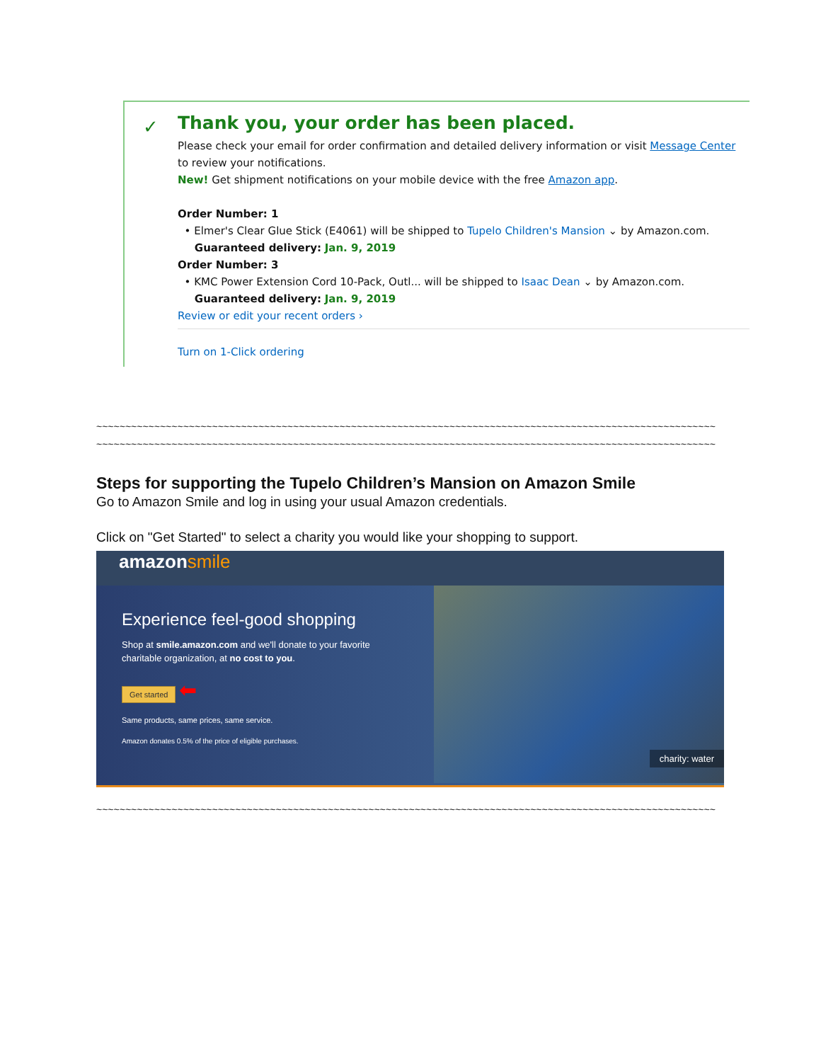✓
Thank you, your order has been placed.
Please check your email for order confirmation and detailed delivery information or visit Message Center to review your notifications.
New! Get shipment notifications on your mobile device with the free Amazon app.
Order Number: 1
• Elmer's Clear Glue Stick (E4061) will be shipped to Tupelo Children's Mansion ⌄ by Amazon.com.
Guaranteed delivery: Jan. 9, 2019
Order Number: 3
• KMC Power Extension Cord 10-Pack, Outl... will be shipped to Isaac Dean ⌄ by Amazon.com.
Guaranteed delivery: Jan. 9, 2019
Review or edit your recent orders ›
Turn on 1-Click ordering
~~~~~~~~~~~~~~~~~~~~~~~~~~~~~~~~~~~~~~~~~~~~~~~~~~~~~~~~~~~~~~~~~~~~~~~~~~~~~~~~~~~~~~~~~~~~~~~~~~~~~~~~~~~
~~~~~~~~~~~~~~~~~~~~~~~~~~~~~~~~~~~~~~~~~~~~~~~~~~~~~~~~~~~~~~~~~~~~~~~~~~~~~~~~~~~~~~~~~~~~~~~~~~~~~~~~~~~
Steps for supporting the Tupelo Children’s Mansion on Amazon Smile
Go to Amazon Smile and log in using your usual Amazon credentials.
Click on "Get Started" to select a charity you would like your shopping to support.
amazonsmile
charity: water
Experience feel-good shopping
Shop at smile.amazon.com and we'll donate to your favorite
charitable organization, at no cost to you.
Get started ⬅
Same products, same prices, same service.
Amazon donates 0.5% of the price of eligible purchases.
~~~~~~~~~~~~~~~~~~~~~~~~~~~~~~~~~~~~~~~~~~~~~~~~~~~~~~~~~~~~~~~~~~~~~~~~~~~~~~~~~~~~~~~~~~~~~~~~~~~~~~~~~~~